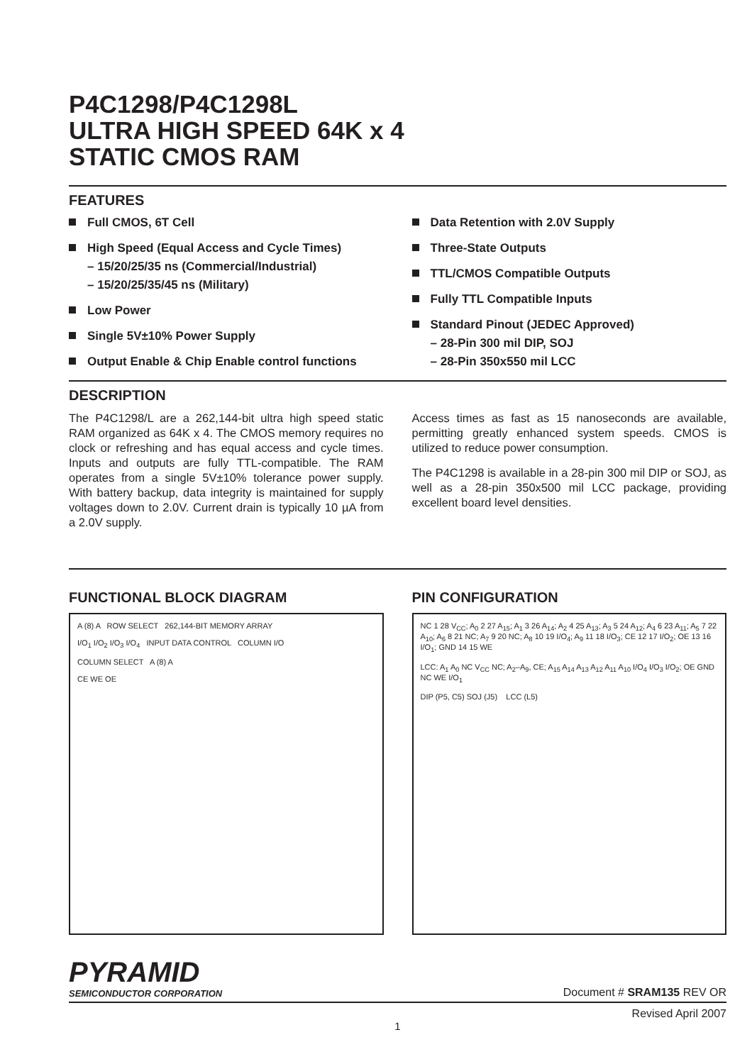P4C1298/P4C1298L
ULTRA HIGH SPEED 64K x 4
STATIC CMOS RAM
FEATURES
Full CMOS, 6T Cell
High Speed (Equal Access and Cycle Times)
– 15/20/25/35 ns (Commercial/Industrial)
– 15/20/25/35/45 ns (Military)
Low Power
Single 5V±10% Power Supply
Output Enable & Chip Enable control functions
Data Retention with 2.0V Supply
Three-State Outputs
TTL/CMOS Compatible Outputs
Fully TTL Compatible Inputs
Standard Pinout (JEDEC Approved)
– 28-Pin 300 mil DIP, SOJ
– 28-Pin 350x550 mil LCC
DESCRIPTION
The P4C1298/L are a 262,144-bit ultra high speed static RAM organized as 64K x 4. The CMOS memory requires no clock or refreshing and has equal access and cycle times. Inputs and outputs are fully TTL-compatible. The RAM operates from a single 5V±10% tolerance power supply. With battery backup, data integrity is maintained for supply voltages down to 2.0V. Current drain is typically 10 µA from a 2.0V supply.
Access times as fast as 15 nanoseconds are available, permitting greatly enhanced system speeds. CMOS is utilized to reduce power consumption.
The P4C1298 is available in a 28-pin 300 mil DIP or SOJ, as well as a 28-pin 350x500 mil LCC package, providing excellent board level densities.
FUNCTIONAL BLOCK DIAGRAM
A (8) A ROW SELECT 262,144-BIT MEMORY ARRAY
I/O<sub>1</sub> I/O<sub>2</sub> I/O<sub>3</sub> I/O<sub>4</sub> INPUT DATA CONTROL COLUMN I/O
COLUMN SELECT A (8) A
CE WE OE
PIN CONFIGURATION
NC 1 28 V<sub>CC</sub>; A<sub>0</sub> 2 27 A<sub>15</sub>; A<sub>1</sub> 3 26 A<sub>14</sub>; A<sub>2</sub> 4 25 A<sub>13</sub>; A<sub>3</sub> 5 24 A<sub>12</sub>; A<sub>4</sub> 6 23 A<sub>11</sub>; A<sub>5</sub> 7 22 A<sub>10</sub>; A<sub>6</sub> 8 21 NC; A<sub>7</sub> 9 20 NC; A<sub>8</sub> 10 19 I/O<sub>4</sub>; A<sub>9</sub> 11 18 I/O<sub>3</sub>; CE 12 17 I/O<sub>2</sub>; OE 13 16 I/O<sub>1</sub>; GND 14 15 WE
LCC: A<sub>1</sub> A<sub>0</sub> NC V<sub>CC</sub> NC; A<sub>2</sub>–A<sub>9</sub>, CE; A<sub>15</sub> A<sub>14</sub> A<sub>13</sub> A<sub>12</sub> A<sub>11</sub> A<sub>10</sub> I/O<sub>4</sub> I/O<sub>3</sub> I/O<sub>2</sub>; OE GND NC WE I/O<sub>1</sub>
DIP (P5, C5) SOJ (J5) LCC (L5)
PYRAMID
SEMICONDUCTOR CORPORATION
Document # SRAM135 REV OR
Revised April 2007
1